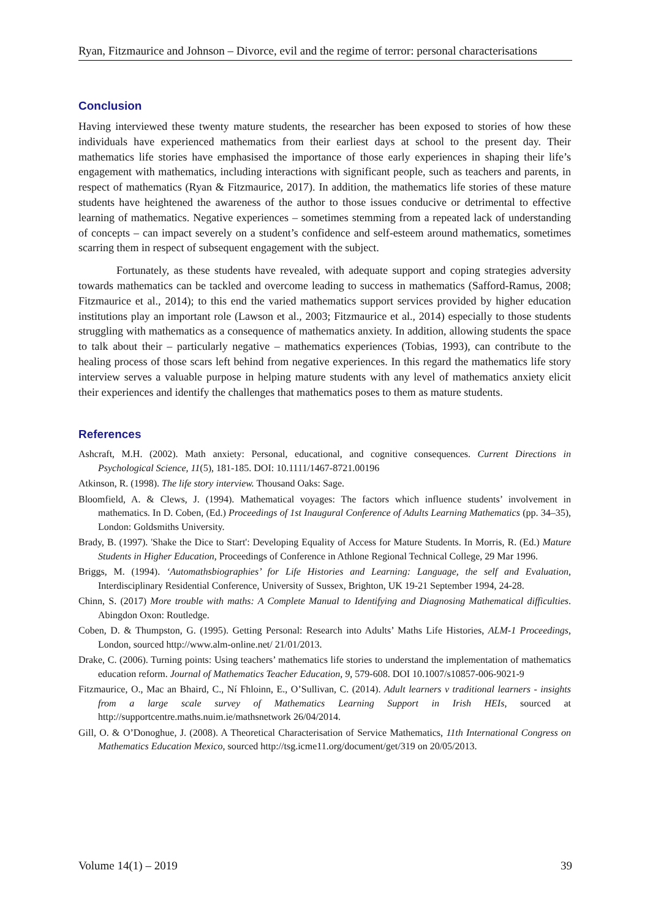Ryan, Fitzmaurice and Johnson – Divorce, evil and the regime of terror: personal characterisations
Conclusion
Having interviewed these twenty mature students, the researcher has been exposed to stories of how these individuals have experienced mathematics from their earliest days at school to the present day. Their mathematics life stories have emphasised the importance of those early experiences in shaping their life’s engagement with mathematics, including interactions with significant people, such as teachers and parents, in respect of mathematics (Ryan & Fitzmaurice, 2017). In addition, the mathematics life stories of these mature students have heightened the awareness of the author to those issues conducive or detrimental to effective learning of mathematics. Negative experiences – sometimes stemming from a repeated lack of understanding of concepts – can impact severely on a student’s confidence and self-esteem around mathematics, sometimes scarring them in respect of subsequent engagement with the subject.
Fortunately, as these students have revealed, with adequate support and coping strategies adversity towards mathematics can be tackled and overcome leading to success in mathematics (Safford-Ramus, 2008; Fitzmaurice et al., 2014); to this end the varied mathematics support services provided by higher education institutions play an important role (Lawson et al., 2003; Fitzmaurice et al., 2014) especially to those students struggling with mathematics as a consequence of mathematics anxiety. In addition, allowing students the space to talk about their – particularly negative – mathematics experiences (Tobias, 1993), can contribute to the healing process of those scars left behind from negative experiences. In this regard the mathematics life story interview serves a valuable purpose in helping mature students with any level of mathematics anxiety elicit their experiences and identify the challenges that mathematics poses to them as mature students.
References
Ashcraft, M.H. (2002). Math anxiety: Personal, educational, and cognitive consequences. Current Directions in Psychological Science, 11(5), 181-185. DOI: 10.1111/1467-8721.00196
Atkinson, R. (1998). The life story interview. Thousand Oaks: Sage.
Bloomfield, A. & Clews, J. (1994). Mathematical voyages: The factors which influence students’ involvement in mathematics. In D. Coben, (Ed.) Proceedings of 1st Inaugural Conference of Adults Learning Mathematics (pp. 34–35), London: Goldsmiths University.
Brady, B. (1997). 'Shake the Dice to Start': Developing Equality of Access for Mature Students. In Morris, R. (Ed.) Mature Students in Higher Education, Proceedings of Conference in Athlone Regional Technical College, 29 Mar 1996.
Briggs, M. (1994). ‘Automathsbiographies’ for Life Histories and Learning: Language, the self and Evaluation, Interdisciplinary Residential Conference, University of Sussex, Brighton, UK 19-21 September 1994, 24-28.
Chinn, S. (2017) More trouble with maths: A Complete Manual to Identifying and Diagnosing Mathematical difficulties. Abingdon Oxon: Routledge.
Coben, D. & Thumpston, G. (1995). Getting Personal: Research into Adults’ Maths Life Histories, ALM-1 Proceedings, London, sourced http://www.alm-online.net/ 21/01/2013.
Drake, C. (2006). Turning points: Using teachers’ mathematics life stories to understand the implementation of mathematics education reform. Journal of Mathematics Teacher Education, 9, 579-608. DOI 10.1007/s10857-006-9021-9
Fitzmaurice, O., Mac an Bhaird, C., Ní Fhloinn, E., O’Sullivan, C. (2014). Adult learners v traditional learners - insights from a large scale survey of Mathematics Learning Support in Irish HEIs, sourced at http://supportcentre.maths.nuim.ie/mathsnetwork 26/04/2014.
Gill, O. & O’Donoghue, J. (2008). A Theoretical Characterisation of Service Mathematics, 11th International Congress on Mathematics Education Mexico, sourced http://tsg.icme11.org/document/get/319 on 20/05/2013.
Volume 14(1) – 2019 39